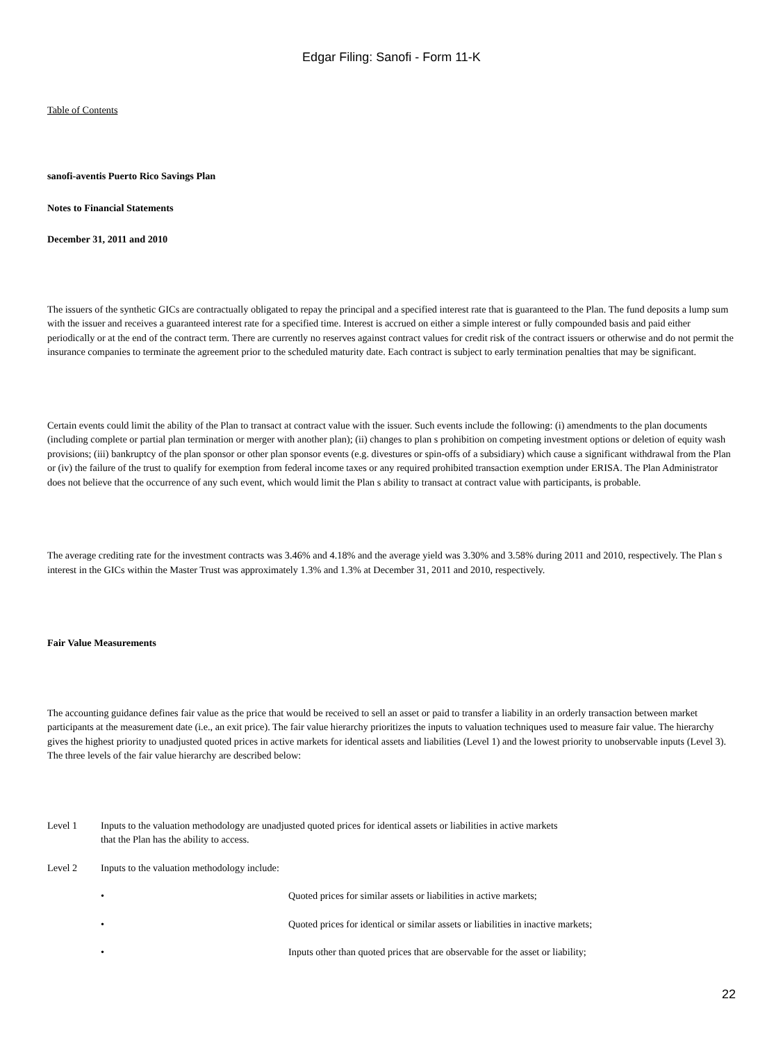Edgar Filing: Sanofi - Form 11-K
Table of Contents
sanofi-aventis Puerto Rico Savings Plan
Notes to Financial Statements
December 31, 2011 and 2010
The issuers of the synthetic GICs are contractually obligated to repay the principal and a specified interest rate that is guaranteed to the Plan. The fund deposits a lump sum with the issuer and receives a guaranteed interest rate for a specified time. Interest is accrued on either a simple interest or fully compounded basis and paid either periodically or at the end of the contract term. There are currently no reserves against contract values for credit risk of the contract issuers or otherwise and do not permit the insurance companies to terminate the agreement prior to the scheduled maturity date. Each contract is subject to early termination penalties that may be significant.
Certain events could limit the ability of the Plan to transact at contract value with the issuer. Such events include the following: (i) amendments to the plan documents (including complete or partial plan termination or merger with another plan); (ii) changes to plan s prohibition on competing investment options or deletion of equity wash provisions; (iii) bankruptcy of the plan sponsor or other plan sponsor events (e.g. divestures or spin-offs of a subsidiary) which cause a significant withdrawal from the Plan or (iv) the failure of the trust to qualify for exemption from federal income taxes or any required prohibited transaction exemption under ERISA. The Plan Administrator does not believe that the occurrence of any such event, which would limit the Plan s ability to transact at contract value with participants, is probable.
The average crediting rate for the investment contracts was 3.46% and 4.18% and the average yield was 3.30% and 3.58% during 2011 and 2010, respectively. The Plan s interest in the GICs within the Master Trust was approximately 1.3% and 1.3% at December 31, 2011 and 2010, respectively.
Fair Value Measurements
The accounting guidance defines fair value as the price that would be received to sell an asset or paid to transfer a liability in an orderly transaction between market participants at the measurement date (i.e., an exit price). The fair value hierarchy prioritizes the inputs to valuation techniques used to measure fair value. The hierarchy gives the highest priority to unadjusted quoted prices in active markets for identical assets and liabilities (Level 1) and the lowest priority to unobservable inputs (Level 3). The three levels of the fair value hierarchy are described below:
Level 1 Inputs to the valuation methodology are unadjusted quoted prices for identical assets or liabilities in active markets
that the Plan has the ability to access.
Level 2 Inputs to the valuation methodology include:
• Quoted prices for similar assets or liabilities in active markets;
• Quoted prices for identical or similar assets or liabilities in inactive markets;
• Inputs other than quoted prices that are observable for the asset or liability;
22